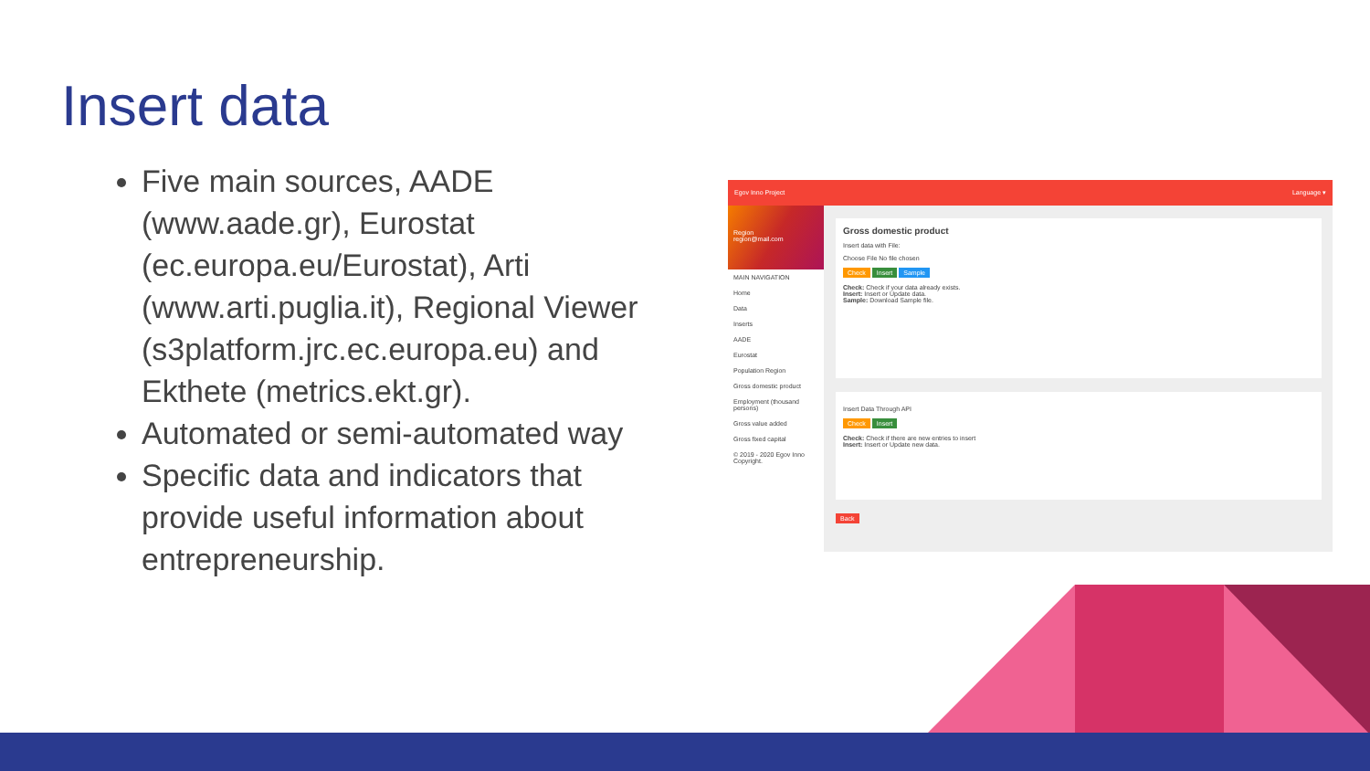Insert data
Five main sources, AADE (www.aade.gr), Eurostat (ec.europa.eu/Eurostat), Arti (www.arti.puglia.it), Regional Viewer (s3platform.jrc.ec.europa.eu) and Ekthete (metrics.ekt.gr).
Automated or semi-automated way
Specific data and indicators that provide useful information about entrepreneurship.
Egov Inno Project Language ▾
Region
region@mail.com
MAIN NAVIGATION
Home
Data
Inserts
AADE
Eurostat
Population Region
Gross domestic product
Employment (thousand persons)
Gross value added
Gross fixed capital
© 2019 - 2020 Egov Inno Copyright.
Gross domestic product
Insert data with File:
Choose File No file chosen
Check Insert Sample
Check: Check if your data already exists.
Insert: Insert or Update data.
Sample: Download Sample file.
Insert Data Through API
Check Insert
Check: Check if there are new entries to insert
Insert: Insert or Update new data.
Back